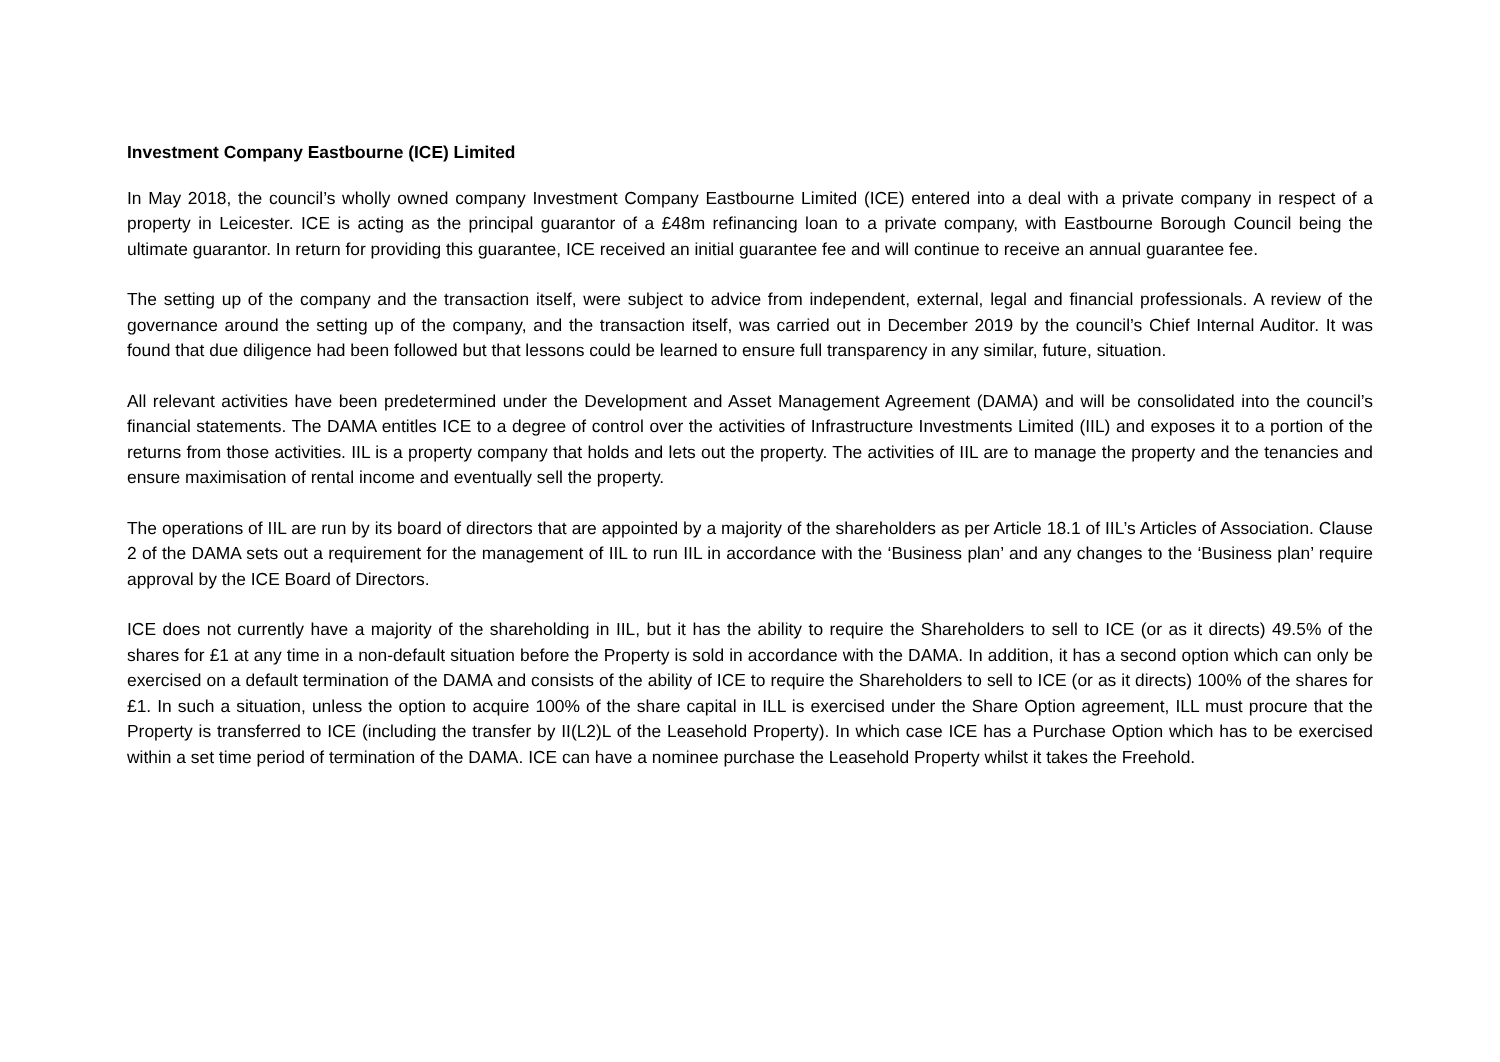Investment Company Eastbourne (ICE) Limited
In May 2018, the council’s wholly owned company Investment Company Eastbourne Limited (ICE) entered into a deal with a private company in respect of a property in Leicester. ICE is acting as the principal guarantor of a £48m refinancing loan to a private company, with Eastbourne Borough Council being the ultimate guarantor. In return for providing this guarantee, ICE received an initial guarantee fee and will continue to receive an annual guarantee fee.
The setting up of the company and the transaction itself, were subject to advice from independent, external, legal and financial professionals. A review of the governance around the setting up of the company, and the transaction itself, was carried out in December 2019 by the council’s Chief Internal Auditor. It was found that due diligence had been followed but that lessons could be learned to ensure full transparency in any similar, future, situation.
All relevant activities have been predetermined under the Development and Asset Management Agreement (DAMA) and will be consolidated into the council’s financial statements. The DAMA entitles ICE to a degree of control over the activities of Infrastructure Investments Limited (IIL) and exposes it to a portion of the returns from those activities. IIL is a property company that holds and lets out the property. The activities of IIL are to manage the property and the tenancies and ensure maximisation of rental income and eventually sell the property.
The operations of IIL are run by its board of directors that are appointed by a majority of the shareholders as per Article 18.1 of IIL’s Articles of Association. Clause 2 of the DAMA sets out a requirement for the management of IIL to run IIL in accordance with the ‘Business plan’ and any changes to the ‘Business plan’ require approval by the ICE Board of Directors.
ICE does not currently have a majority of the shareholding in IIL, but it has the ability to require the Shareholders to sell to ICE (or as it directs) 49.5% of the shares for £1 at any time in a non-default situation before the Property is sold in accordance with the DAMA. In addition, it has a second option which can only be exercised on a default termination of the DAMA and consists of the ability of ICE to require the Shareholders to sell to ICE (or as it directs) 100% of the shares for £1. In such a situation, unless the option to acquire 100% of the share capital in ILL is exercised under the Share Option agreement, ILL must procure that the Property is transferred to ICE (including the transfer by II(L2)L of the Leasehold Property). In which case ICE has a Purchase Option which has to be exercised within a set time period of termination of the DAMA. ICE can have a nominee purchase the Leasehold Property whilst it takes the Freehold.